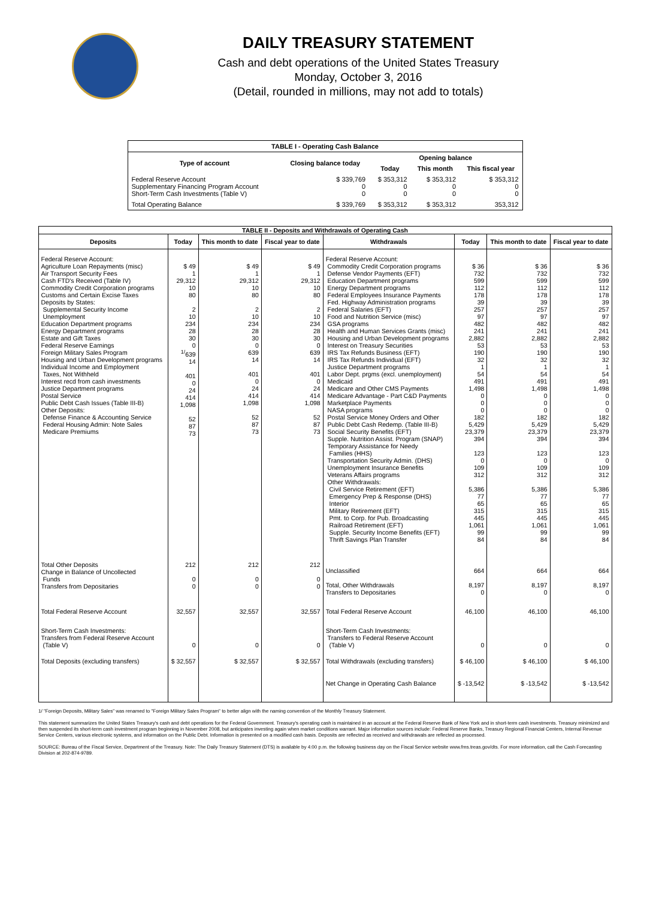DAILY TREASURY STATEMENT
Cash and debt operations of the United States Treasury
Monday, October 3, 2016
(Detail, rounded in millions, may not add to totals)
| TABLE I - Operating Cash Balance | | | | |
| Type of account | Closing balance today | Opening balance | | |
| | | Today | This month | This fiscal year |
| Federal Reserve Account Supplementary Financing Program Account Short-Term Cash Investments (Table V) | $ 339,769 0 0 | $ 353,312 0 0 | $ 353,312 0 0 | $ 353,312 0 0 |
| Total Operating Balance | $ 339,769 | $ 353,312 | $ 353,312 | 353,312 |
| TABLE II - Deposits and Withdrawals of Operating Cash | | | | | | | |
| Deposits | Today | This month to date | Fiscal year to date | Withdrawals | Today | This month to date | Fiscal year to date |
| Federal Reserve Account: Agriculture Loan Repayments (misc) Air Transport Security Fees Cash FTD's Received (Table IV) Commodity Credit Corporation programs Customs and Certain Excise Taxes Deposits by States: Supplemental Security Income Unemployment Education Department programs Energy Department programs Estate and Gift Taxes Federal Reserve Earnings Foreign Military Sales Program Housing and Urban Development programs Individual Income and Employment Taxes, Not Withheld Interest recd from cash investments Justice Department programs Postal Service Public Debt Cash Issues (Table III-B) Other Deposits: Defense Finance & Accounting Service Federal Housing Admin: Note Sales Medicare Premiums | $ 49 1 29,312 10 80 2 10 234 28 30 0 <sup>1/</sup>639 14 401 0 24 414 1,098 52 87 73 | $ 49 1 29,312 10 80 2 10 234 28 30 0 639 14 401 0 24 414 1,098 52 87 73 | $ 49 1 29,312 10 80 2 10 234 28 30 0 639 14 401 0 24 414 1,098 52 87 73 | Federal Reserve Account: Commodity Credit Corporation programs Defense Vendor Payments (EFT) Education Department programs Energy Department programs Federal Employees Insurance Payments Fed. Highway Administration programs Federal Salaries (EFT) Food and Nutrition Service (misc) GSA programs Health and Human Services Grants (misc) Housing and Urban Development programs Interest on Treasury Securities IRS Tax Refunds Business (EFT) IRS Tax Refunds Individual (EFT) Justice Department programs Labor Dept. prgms (excl. unemployment) Medicaid Medicare and Other CMS Payments Medicare Advantage - Part C&D Payments Marketplace Payments NASA programs Postal Service Money Orders and Other Public Debt Cash Redemp. (Table III-B) Social Security Benefits (EFT) Supple. Nutrition Assist. Program (SNAP) Temporary Assistance for Needy Families (HHS) Transportation Security Admin. (DHS) Unemployment Insurance Benefits Veterans Affairs programs Other Withdrawals: Civil Service Retirement (EFT) Emergency Prep & Response (DHS) Interior Military Retirement (EFT) Pmt. to Corp. for Pub. Broadcasting Railroad Retirement (EFT) Supple. Security Income Benefits (EFT) Thrift Savings Plan Transfer | $ 36 732 599 112 178 39 257 97 482 241 2,882 53 190 32 1 54 491 1,498 0 0 0 182 5,429 23,379 394 123 0 109 312 5,386 77 65 315 445 1,061 99 84 | $ 36 732 599 112 178 39 257 97 482 241 2,882 53 190 32 1 54 491 1,498 0 0 0 182 5,429 23,379 394 123 0 109 312 5,386 77 65 315 445 1,061 99 84 | $ 36 732 599 112 178 39 257 97 482 241 2,882 53 190 32 1 54 491 1,498 0 0 0 182 5,429 23,379 394 123 0 109 312 5,386 77 65 315 445 1,061 99 84 |
| Total Other Deposits Change in Balance of Uncollected Funds Transfers from Depositaries | 212 0 0 | 212 0 0 | 212 0 0 | Unclassified Total, Other Withdrawals Transfers to Depositaries | 664 8,197 0 | 664 8,197 0 | 664 8,197 0 |
| Total Federal Reserve Account | 32,557 | 32,557 | 32,557 | Total Federal Reserve Account | 46,100 | 46,100 | 46,100 |
| Short-Term Cash Investments: Transfers from Federal Reserve Account (Table V) | 0 | 0 | 0 | Short-Term Cash Investments: Transfers to Federal Reserve Account (Table V) | 0 | 0 | 0 |
| Total Deposits (excluding transfers) | $ 32,557 | $ 32,557 | $ 32,557 | Total Withdrawals (excluding transfers) | $ 46,100 | $ 46,100 | $ 46,100 |
| | | | | Net Change in Operating Cash Balance | $ -13,542 | $ -13,542 | $ -13,542 |
1/ "Foreign Deposits, Military Sales" was renamed to "Foreign Military Sales Program" to better align with the naming convention of the Monthly Treasury Statement.
This statement summarizes the United States Treasury's cash and debt operations for the Federal Government. Treasury's operating cash is maintained in an account at the Federal Reserve Bank of New York and in short-term cash investments. Treasury minimized and then suspended its short-term cash investment program beginning in November 2008, but anticipates investing again when market conditions warrant. Major information sources include: Federal Reserve Banks, Treasury Regional Financial Centers, Internal Revenue Service Centers, various electronic systems, and information on the Public Debt. Information is presented on a modified cash basis. Deposits are reflected as received and withdrawals are reflected as processed.
SOURCE: Bureau of the Fiscal Service, Department of the Treasury. Note: The Daily Treasury Statement (DTS) is available by 4:00 p.m. the following business day on the Fiscal Service website www.fms.treas.gov/dts. For more information, call the Cash Forecasting Division at 202-874-9789.